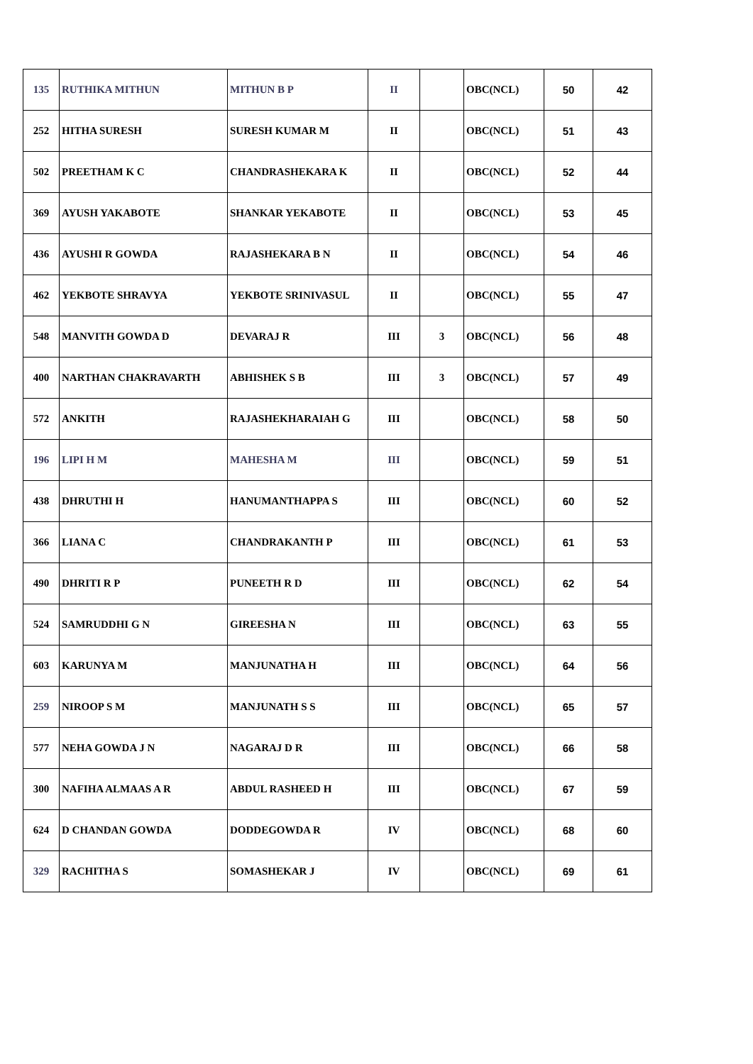| 135 | RUTHIKA MITHUN | MITHUN B P | II | | OBC(NCL) | 50 | 42 |
| 252 | HITHA SURESH | SURESH KUMAR M | II | | OBC(NCL) | 51 | 43 |
| 502 | PREETHAM K C | CHANDRASHEKARA K | II | | OBC(NCL) | 52 | 44 |
| 369 | AYUSH YAKABOTE | SHANKAR YEKABOTE | II | | OBC(NCL) | 53 | 45 |
| 436 | AYUSHI R GOWDA | RAJASHEKARA B N | II | | OBC(NCL) | 54 | 46 |
| 462 | YEKBOTE SHRAVYA | YEKBOTE SRINIVASUL | II | | OBC(NCL) | 55 | 47 |
| 548 | MANVITH GOWDA D | DEVARAJ R | III | 3 | OBC(NCL) | 56 | 48 |
| 400 | NARTHAN CHAKRAVARTH | ABHISHEK S B | III | 3 | OBC(NCL) | 57 | 49 |
| 572 | ANKITH | RAJASHEKHARAIAH G | III | | OBC(NCL) | 58 | 50 |
| 196 | LIPI H M | MAHESHA M | III | | OBC(NCL) | 59 | 51 |
| 438 | DHRUTHI H | HANUMANTHAPPA S | III | | OBC(NCL) | 60 | 52 |
| 366 | LIANA C | CHANDRAKANTH P | III | | OBC(NCL) | 61 | 53 |
| 490 | DHRITI R P | PUNEETH R D | III | | OBC(NCL) | 62 | 54 |
| 524 | SAMRUDDHI G N | GIREESHA N | III | | OBC(NCL) | 63 | 55 |
| 603 | KARUNYA M | MANJUNATHA H | III | | OBC(NCL) | 64 | 56 |
| 259 | NIROOP S M | MANJUNATH S S | III | | OBC(NCL) | 65 | 57 |
| 577 | NEHA GOWDA J N | NAGARAJ D R | III | | OBC(NCL) | 66 | 58 |
| 300 | NAFIHA ALMAAS A R | ABDUL RASHEED H | III | | OBC(NCL) | 67 | 59 |
| 624 | D CHANDAN GOWDA | DODDEGOWDA R | IV | | OBC(NCL) | 68 | 60 |
| 329 | RACHITHA S | SOMASHEKAR J | IV | | OBC(NCL) | 69 | 61 |